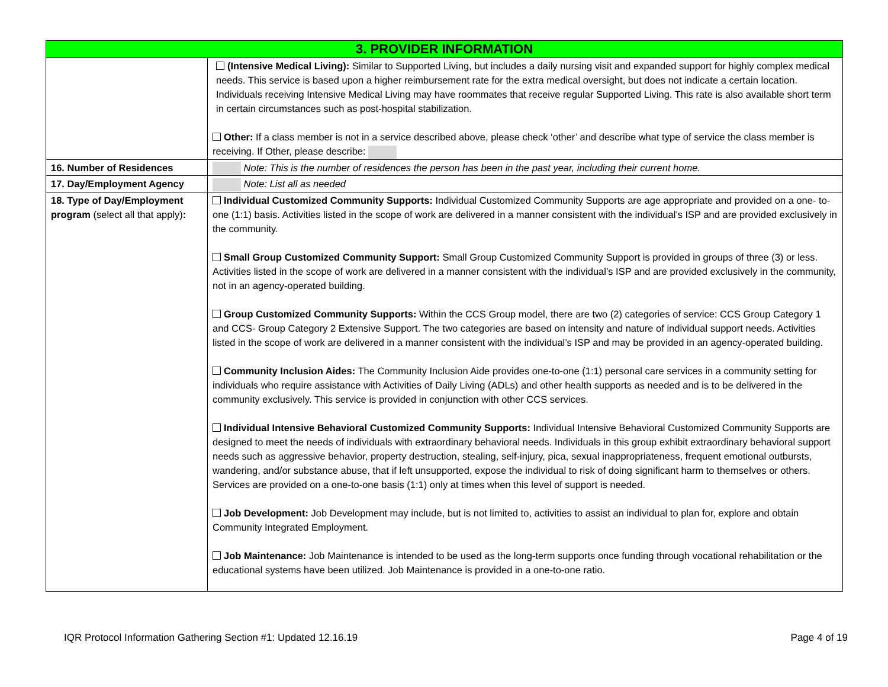| 3. PROVIDER INFORMATION | |
| --- | --- |
| | (Intensive Medical Living): Similar to Supported Living, but includes a daily nursing visit and expanded support for highly complex medical needs. This service is based upon a higher reimbursement rate for the extra medical oversight, but does not indicate a certain location. Individuals receiving Intensive Medical Living may have roommates that receive regular Supported Living. This rate is also available short term in certain circumstances such as post-hospital stabilization. Other: If a class member is not in a service described above, please check ‘other’ and describe what type of service the class member is receiving. If Other, please describe: |
| 16. Number of Residences | Note: This is the number of residences the person has been in the past year, including their current home. |
| 17. Day/Employment Agency | Note: List all as needed |
| 18. Type of Day/Employment program (select all that apply) : | Individual Customized Community Supports: Individual Customized Community Supports are age appropriate and provided on a one- to-one (1:1) basis. Activities listed in the scope of work are delivered in a manner consistent with the individual’s ISP and are provided exclusively in the community. Small Group Customized Community Support: Small Group Customized Community Support is provided in groups of three (3) or less. Activities listed in the scope of work are delivered in a manner consistent with the individual’s ISP and are provided exclusively in the community, not in an agency-operated building. Group Customized Community Supports: Within the CCS Group model, there are two (2) categories of service: CCS Group Category 1 and CCS- Group Category 2 Extensive Support. The two categories are based on intensity and nature of individual support needs. Activities listed in the scope of work are delivered in a manner consistent with the individual’s ISP and may be provided in an agency-operated building. Community Inclusion Aides: The Community Inclusion Aide provides one-to-one (1:1) personal care services in a community setting for individuals who require assistance with Activities of Daily Living (ADLs) and other health supports as needed and is to be delivered in the community exclusively. This service is provided in conjunction with other CCS services. Individual Intensive Behavioral Customized Community Supports: Individual Intensive Behavioral Customized Community Supports are designed to meet the needs of individuals with extraordinary behavioral needs. Individuals in this group exhibit extraordinary behavioral support needs such as aggressive behavior, property destruction, stealing, self-injury, pica, sexual inappropriateness, frequent emotional outbursts, wandering, and/or substance abuse, that if left unsupported, expose the individual to risk of doing significant harm to themselves or others. Services are provided on a one-to-one basis (1:1) only at times when this level of support is needed. Job Development: Job Development may include, but is not limited to, activities to assist an individual to plan for, explore and obtain Community Integrated Employment. Job Maintenance: Job Maintenance is intended to be used as the long-term supports once funding through vocational rehabilitation or the educational systems have been utilized. Job Maintenance is provided in a one-to-one ratio. |
IQR Protocol Information Gathering Section #1: Updated 12.16.19 Page 4 of 19